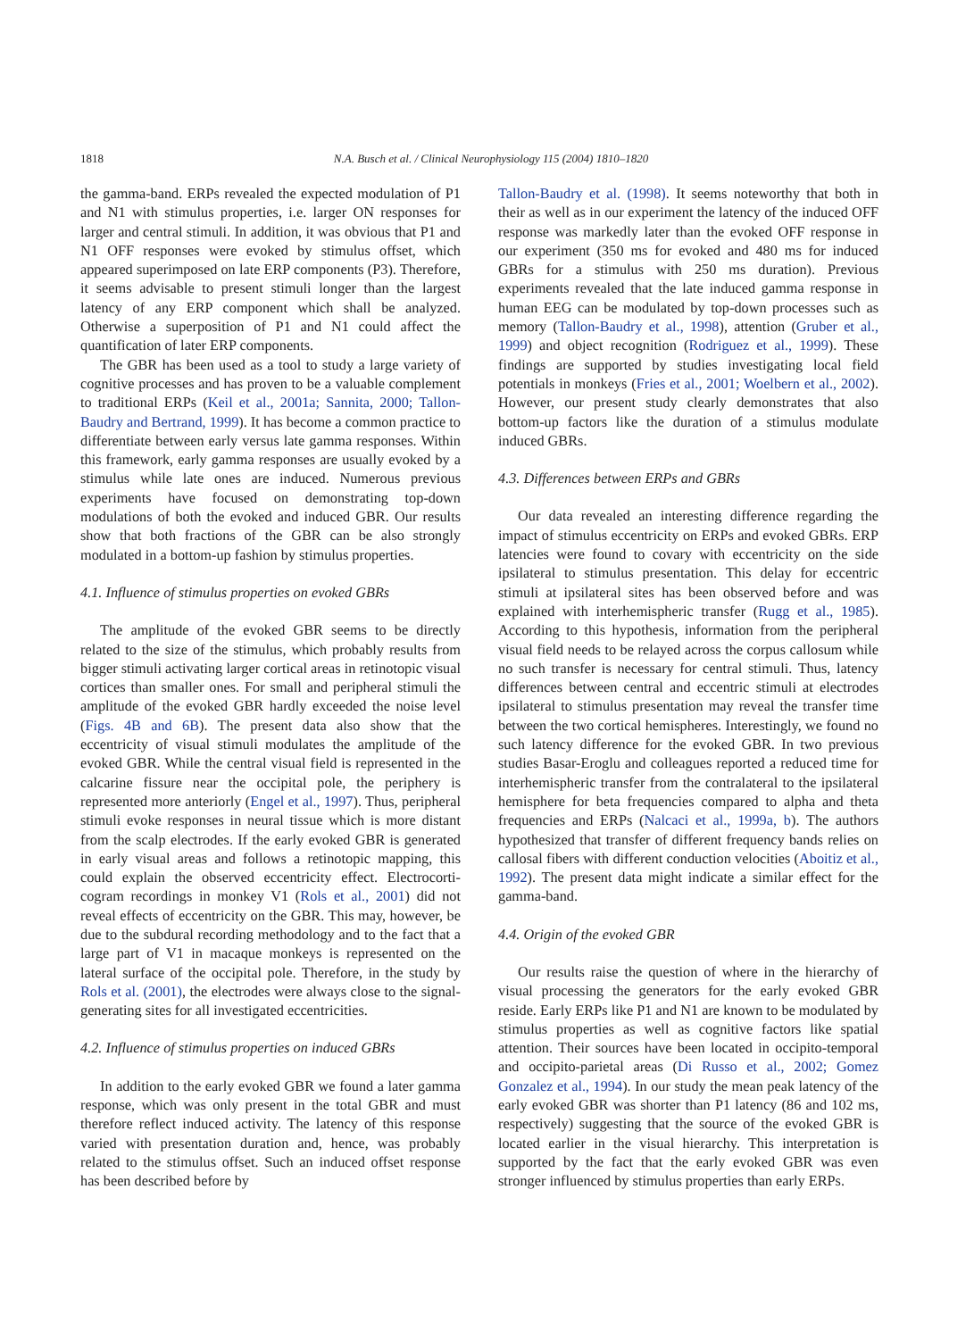1818
N.A. Busch et al. / Clinical Neurophysiology 115 (2004) 1810–1820
the gamma-band. ERPs revealed the expected modulation of P1 and N1 with stimulus properties, i.e. larger ON responses for larger and central stimuli. In addition, it was obvious that P1 and N1 OFF responses were evoked by stimulus offset, which appeared superimposed on late ERP components (P3). Therefore, it seems advisable to present stimuli longer than the largest latency of any ERP component which shall be analyzed. Otherwise a superposition of P1 and N1 could affect the quantification of later ERP components.
The GBR has been used as a tool to study a large variety of cognitive processes and has proven to be a valuable complement to traditional ERPs (Keil et al., 2001a; Sannita, 2000; Tallon-Baudry and Bertrand, 1999). It has become a common practice to differentiate between early versus late gamma responses. Within this framework, early gamma responses are usually evoked by a stimulus while late ones are induced. Numerous previous experiments have focused on demonstrating top-down modulations of both the evoked and induced GBR. Our results show that both fractions of the GBR can be also strongly modulated in a bottom-up fashion by stimulus properties.
4.1. Influence of stimulus properties on evoked GBRs
The amplitude of the evoked GBR seems to be directly related to the size of the stimulus, which probably results from bigger stimuli activating larger cortical areas in retinotopic visual cortices than smaller ones. For small and peripheral stimuli the amplitude of the evoked GBR hardly exceeded the noise level (Figs. 4B and 6B). The present data also show that the eccentricity of visual stimuli modulates the amplitude of the evoked GBR. While the central visual field is represented in the calcarine fissure near the occipital pole, the periphery is represented more anteriorly (Engel et al., 1997). Thus, peripheral stimuli evoke responses in neural tissue which is more distant from the scalp electrodes. If the early evoked GBR is generated in early visual areas and follows a retinotopic mapping, this could explain the observed eccentricity effect. Electrocorti-cogram recordings in monkey V1 (Rols et al., 2001) did not reveal effects of eccentricity on the GBR. This may, however, be due to the subdural recording methodology and to the fact that a large part of V1 in macaque monkeys is represented on the lateral surface of the occipital pole. Therefore, in the study by Rols et al. (2001), the electrodes were always close to the signal-generating sites for all investigated eccentricities.
4.2. Influence of stimulus properties on induced GBRs
In addition to the early evoked GBR we found a later gamma response, which was only present in the total GBR and must therefore reflect induced activity. The latency of this response varied with presentation duration and, hence, was probably related to the stimulus offset. Such an induced offset response has been described before by
Tallon-Baudry et al. (1998). It seems noteworthy that both in their as well as in our experiment the latency of the induced OFF response was markedly later than the evoked OFF response in our experiment (350 ms for evoked and 480 ms for induced GBRs for a stimulus with 250 ms duration). Previous experiments revealed that the late induced gamma response in human EEG can be modulated by top-down processes such as memory (Tallon-Baudry et al., 1998), attention (Gruber et al., 1999) and object recognition (Rodriguez et al., 1999). These findings are supported by studies investigating local field potentials in monkeys (Fries et al., 2001; Woelbern et al., 2002). However, our present study clearly demonstrates that also bottom-up factors like the duration of a stimulus modulate induced GBRs.
4.3. Differences between ERPs and GBRs
Our data revealed an interesting difference regarding the impact of stimulus eccentricity on ERPs and evoked GBRs. ERP latencies were found to covary with eccentricity on the side ipsilateral to stimulus presentation. This delay for eccentric stimuli at ipsilateral sites has been observed before and was explained with interhemispheric transfer (Rugg et al., 1985). According to this hypothesis, information from the peripheral visual field needs to be relayed across the corpus callosum while no such transfer is necessary for central stimuli. Thus, latency differences between central and eccentric stimuli at electrodes ipsilateral to stimulus presentation may reveal the transfer time between the two cortical hemispheres. Interestingly, we found no such latency difference for the evoked GBR. In two previous studies Basar-Eroglu and colleagues reported a reduced time for interhemispheric transfer from the contralateral to the ipsilateral hemisphere for beta frequencies compared to alpha and theta frequencies and ERPs (Nalcaci et al., 1999a, b). The authors hypothesized that transfer of different frequency bands relies on callosal fibers with different conduction velocities (Aboitiz et al., 1992). The present data might indicate a similar effect for the gamma-band.
4.4. Origin of the evoked GBR
Our results raise the question of where in the hierarchy of visual processing the generators for the early evoked GBR reside. Early ERPs like P1 and N1 are known to be modulated by stimulus properties as well as cognitive factors like spatial attention. Their sources have been located in occipito-temporal and occipito-parietal areas (Di Russo et al., 2002; Gomez Gonzalez et al., 1994). In our study the mean peak latency of the early evoked GBR was shorter than P1 latency (86 and 102 ms, respectively) suggesting that the source of the evoked GBR is located earlier in the visual hierarchy. This interpretation is supported by the fact that the early evoked GBR was even stronger influenced by stimulus properties than early ERPs.